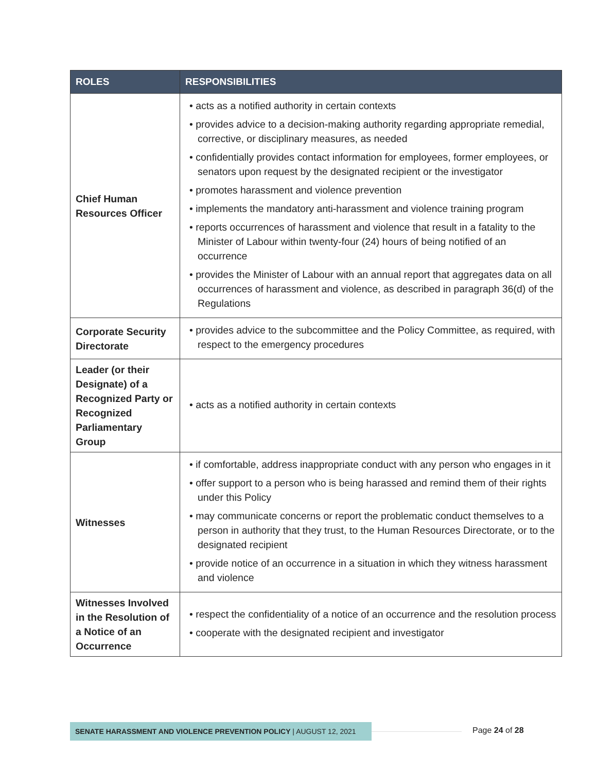| ROLES | RESPONSIBILITIES |
| --- | --- |
| Chief Human Resources Officer | • acts as a notified authority in certain contexts • provides advice to a decision-making authority regarding appropriate remedial, corrective, or disciplinary measures, as needed • confidentially provides contact information for employees, former employees, or senators upon request by the designated recipient or the investigator • promotes harassment and violence prevention • implements the mandatory anti-harassment and violence training program • reports occurrences of harassment and violence that result in a fatality to the Minister of Labour within twenty-four (24) hours of being notified of an occurrence • provides the Minister of Labour with an annual report that aggregates data on all occurrences of harassment and violence, as described in paragraph 36(d) of the Regulations |
| Corporate Security Directorate | • provides advice to the subcommittee and the Policy Committee, as required, with respect to the emergency procedures |
| Leader (or their Designate) of a Recognized Party or Recognized Parliamentary Group | • acts as a notified authority in certain contexts |
| Witnesses | • if comfortable, address inappropriate conduct with any person who engages in it • offer support to a person who is being harassed and remind them of their rights under this Policy • may communicate concerns or report the problematic conduct themselves to a person in authority that they trust, to the Human Resources Directorate, or to the designated recipient • provide notice of an occurrence in a situation in which they witness harassment and violence |
| Witnesses Involved in the Resolution of a Notice of an Occurrence | • respect the confidentiality of a notice of an occurrence and the resolution process • cooperate with the designated recipient and investigator |
SENATE HARASSMENT AND VIOLENCE PREVENTION POLICY | AUGUST 12, 2021 Page 24 of 28